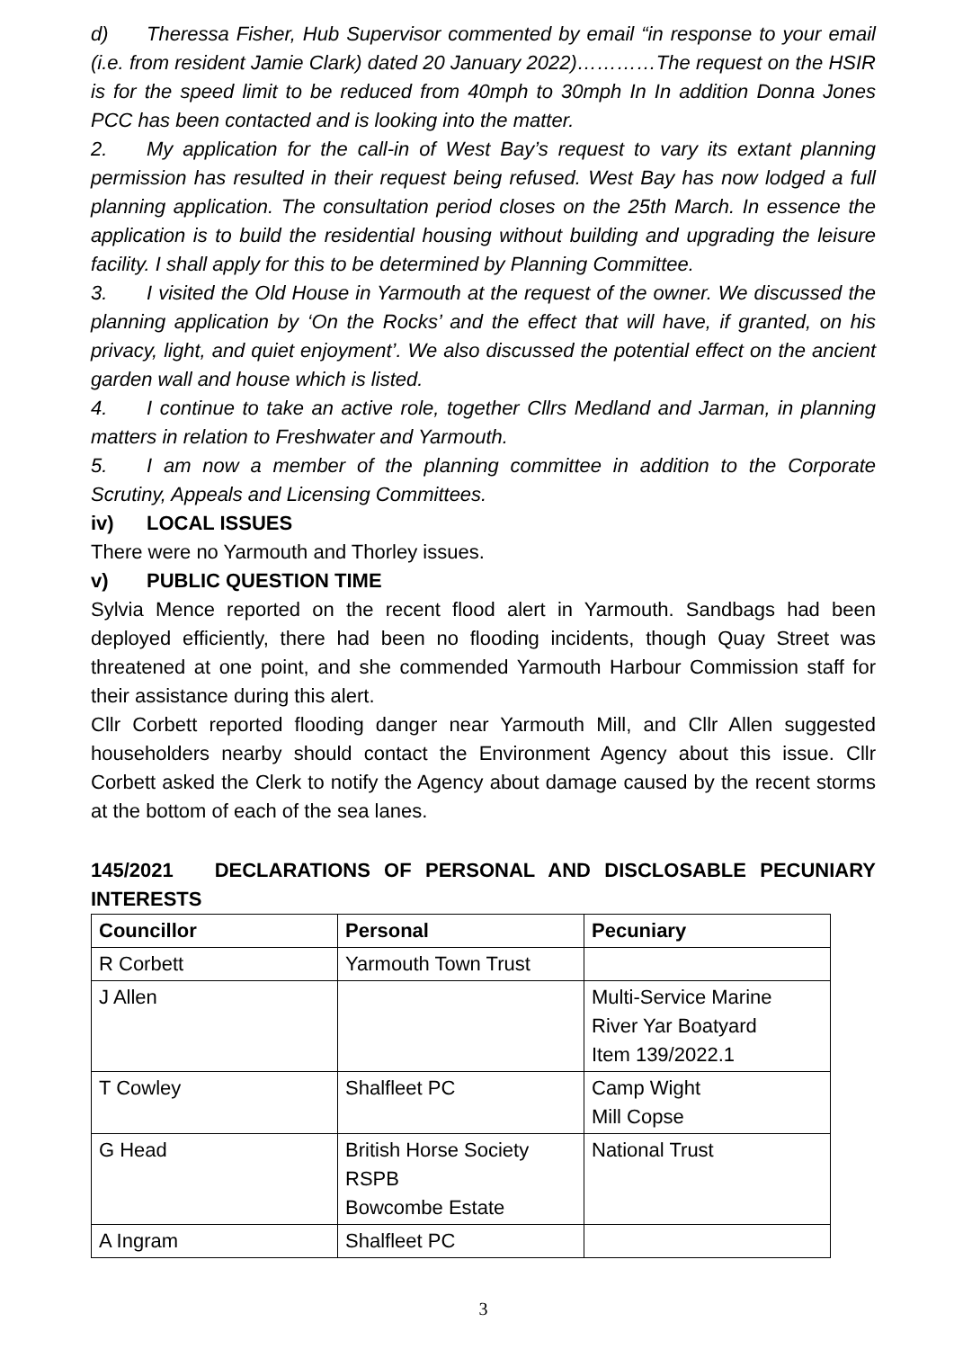d) Theressa Fisher, Hub Supervisor commented by email “in response to your email (i.e. from resident Jamie Clark) dated 20 January 2022)…………The request on the HSIR is for the speed limit to be reduced from 40mph to 30mph In In addition Donna Jones PCC has been contacted and is looking into the matter.
2. My application for the call-in of West Bay’s request to vary its extant planning permission has resulted in their request being refused. West Bay has now lodged a full planning application. The consultation period closes on the 25th March. In essence the application is to build the residential housing without building and upgrading the leisure facility. I shall apply for this to be determined by Planning Committee.
3. I visited the Old House in Yarmouth at the request of the owner. We discussed the planning application by ‘On the Rocks’ and the effect that will have, if granted, on his privacy, light, and quiet enjoyment’. We also discussed the potential effect on the ancient garden wall and house which is listed.
4. I continue to take an active role, together Cllrs Medland and Jarman, in planning matters in relation to Freshwater and Yarmouth.
5. I am now a member of the planning committee in addition to the Corporate Scrutiny, Appeals and Licensing Committees.
iv) LOCAL ISSUES
There were no Yarmouth and Thorley issues.
v) PUBLIC QUESTION TIME
Sylvia Mence reported on the recent flood alert in Yarmouth. Sandbags had been deployed efficiently, there had been no flooding incidents, though Quay Street was threatened at one point, and she commended Yarmouth Harbour Commission staff for their assistance during this alert.
Cllr Corbett reported flooding danger near Yarmouth Mill, and Cllr Allen suggested householders nearby should contact the Environment Agency about this issue. Cllr Corbett asked the Clerk to notify the Agency about damage caused by the recent storms at the bottom of each of the sea lanes.
145/2021 DECLARATIONS OF PERSONAL AND DISCLOSABLE PECUNIARY INTERESTS
| Councillor | Personal | Pecuniary |
| --- | --- | --- |
| R Corbett | Yarmouth Town Trust | |
| J Allen | | Multi-Service Marine River Yar Boatyard Item 139/2022.1 |
| T Cowley | Shalfleet PC | Camp Wight Mill Copse |
| G Head | British Horse Society RSPB Bowcombe Estate | National Trust |
| A Ingram | Shalfleet PC | |
3